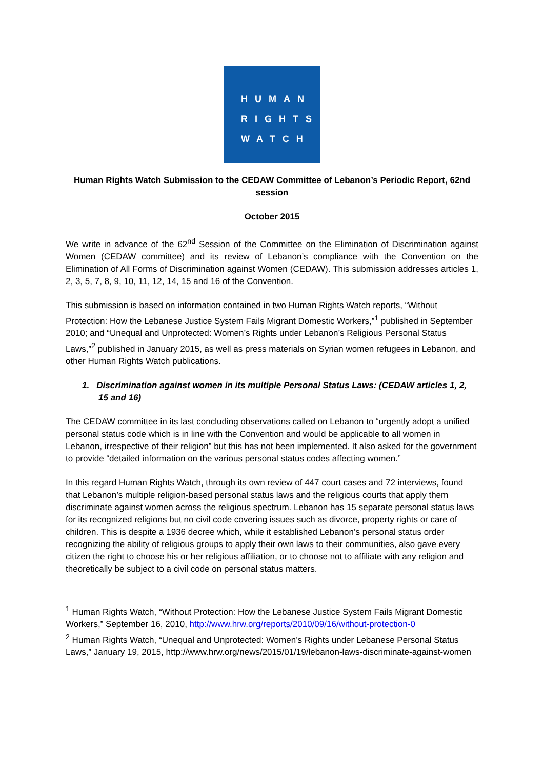HUMAN
RIGHTS
WATCH
Human Rights Watch Submission to the CEDAW Committee of Lebanon’s Periodic Report, 62nd session
October 2015
We write in advance of the 62<sup>nd</sup> Session of the Committee on the Elimination of Discrimination against Women (CEDAW committee) and its review of Lebanon’s compliance with the Convention on the Elimination of All Forms of Discrimination against Women (CEDAW). This submission addresses articles 1, 2, 3, 5, 7, 8, 9, 10, 11, 12, 14, 15 and 16 of the Convention.
This submission is based on information contained in two Human Rights Watch reports, “Without Protection: How the Lebanese Justice System Fails Migrant Domestic Workers,”<sup>1</sup> published in September 2010; and “Unequal and Unprotected: Women’s Rights under Lebanon’s Religious Personal Status Laws,”<sup>2</sup> published in January 2015, as well as press materials on Syrian women refugees in Lebanon, and other Human Rights Watch publications.
1. Discrimination against women in its multiple Personal Status Laws: (CEDAW articles 1, 2, 15 and 16)
The CEDAW committee in its last concluding observations called on Lebanon to “urgently adopt a unified personal status code which is in line with the Convention and would be applicable to all women in Lebanon, irrespective of their religion” but this has not been implemented. It also asked for the government to provide “detailed information on the various personal status codes affecting women.”
In this regard Human Rights Watch, through its own review of 447 court cases and 72 interviews, found that Lebanon’s multiple religion-based personal status laws and the religious courts that apply them discriminate against women across the religious spectrum. Lebanon has 15 separate personal status laws for its recognized religions but no civil code covering issues such as divorce, property rights or care of children. This is despite a 1936 decree which, while it established Lebanon’s personal status order recognizing the ability of religious groups to apply their own laws to their communities, also gave every citizen the right to choose his or her religious affiliation, or to choose not to affiliate with any religion and theoretically be subject to a civil code on personal status matters.
<sup>1</sup> Human Rights Watch, “Without Protection: How the Lebanese Justice System Fails Migrant Domestic Workers,” September 16, 2010, http://www.hrw.org/reports/2010/09/16/without-protection-0
<sup>2</sup> Human Rights Watch, “Unequal and Unprotected: Women’s Rights under Lebanese Personal Status Laws,” January 19, 2015, http://www.hrw.org/news/2015/01/19/lebanon-laws-discriminate-against-women